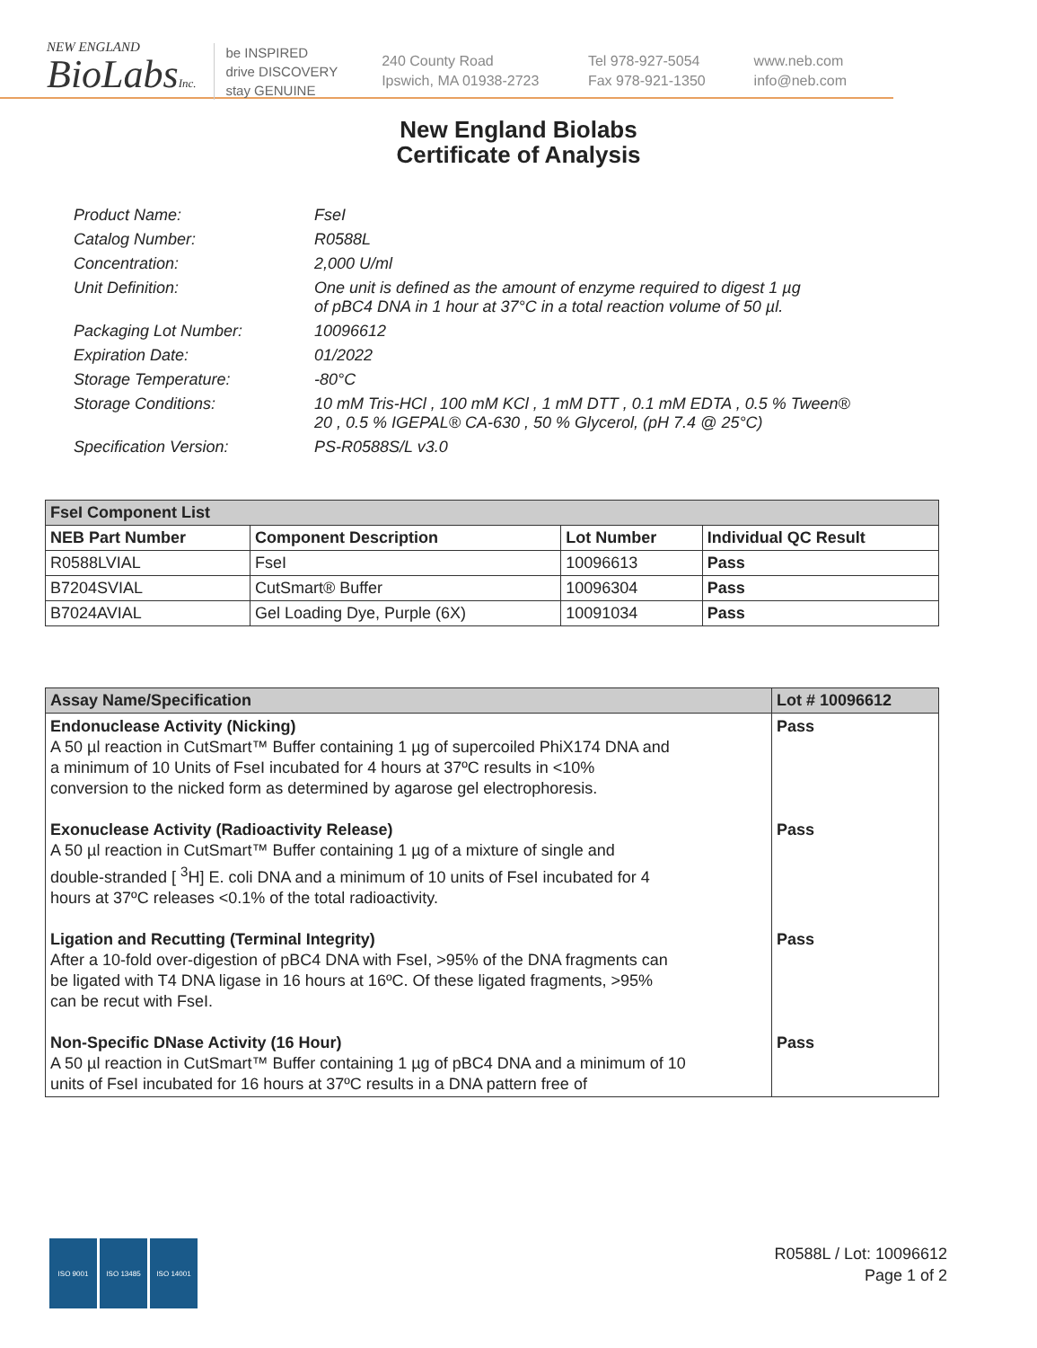NEW ENGLAND
BioLabsInc.
be INSPIRED
drive DISCOVERY
stay GENUINE
240 County Road
Ipswich, MA 01938-2723
Tel 978-927-5054
Fax 978-921-1350
www.neb.com
info@neb.com
New England Biolabs
Certificate of Analysis
| Product Name: | FseI |
| Catalog Number: | R0588L |
| Concentration: | 2,000 U/ml |
| Unit Definition: | One unit is defined as the amount of enzyme required to digest 1 µg of pBC4 DNA in 1 hour at 37°C in a total reaction volume of 50 µl. |
| Packaging Lot Number: | 10096612 |
| Expiration Date: | 01/2022 |
| Storage Temperature: | -80°C |
| Storage Conditions: | 10 mM Tris-HCl , 100 mM KCl , 1 mM DTT , 0.1 mM EDTA , 0.5 % Tween® 20 , 0.5 % IGEPAL® CA-630 , 50 % Glycerol, (pH 7.4 @ 25°C) |
| Specification Version: | PS-R0588S/L v3.0 |
| FseI Component List | | | |
| NEB Part Number | Component Description | Lot Number | Individual QC Result |
| R0588LVIAL | FseI | 10096613 | Pass |
| B7204SVIAL | CutSmart® Buffer | 10096304 | Pass |
| B7024AVIAL | Gel Loading Dye, Purple (6X) | 10091034 | Pass |
| Assay Name/Specification | Lot # 10096612 |
| --- | --- |
| Endonuclease Activity (Nicking) A 50 µl reaction in CutSmart™ Buffer containing 1 µg of supercoiled PhiX174 DNA and a minimum of 10 Units of FseI incubated for 4 hours at 37ºC results in <10% conversion to the nicked form as determined by agarose gel electrophoresis. | Pass |
| Exonuclease Activity (Radioactivity Release) A 50 µl reaction in CutSmart™ Buffer containing 1 µg of a mixture of single and double-stranded [ <sup>3</sup>H] E. coli DNA and a minimum of 10 units of FseI incubated for 4 hours at 37ºC releases <0.1% of the total radioactivity. | Pass |
| Ligation and Recutting (Terminal Integrity) After a 10-fold over-digestion of pBC4 DNA with FseI, >95% of the DNA fragments can be ligated with T4 DNA ligase in 16 hours at 16ºC. Of these ligated fragments, >95% can be recut with FseI. | Pass |
| Non-Specific DNase Activity (16 Hour) A 50 µl reaction in CutSmart™ Buffer containing 1 µg of pBC4 DNA and a minimum of 10 units of FseI incubated for 16 hours at 37ºC results in a DNA pattern free of | Pass |
ISO 9001 ISO 13485 ISO 14001
R0588L / Lot: 10096612
Page 1 of 2